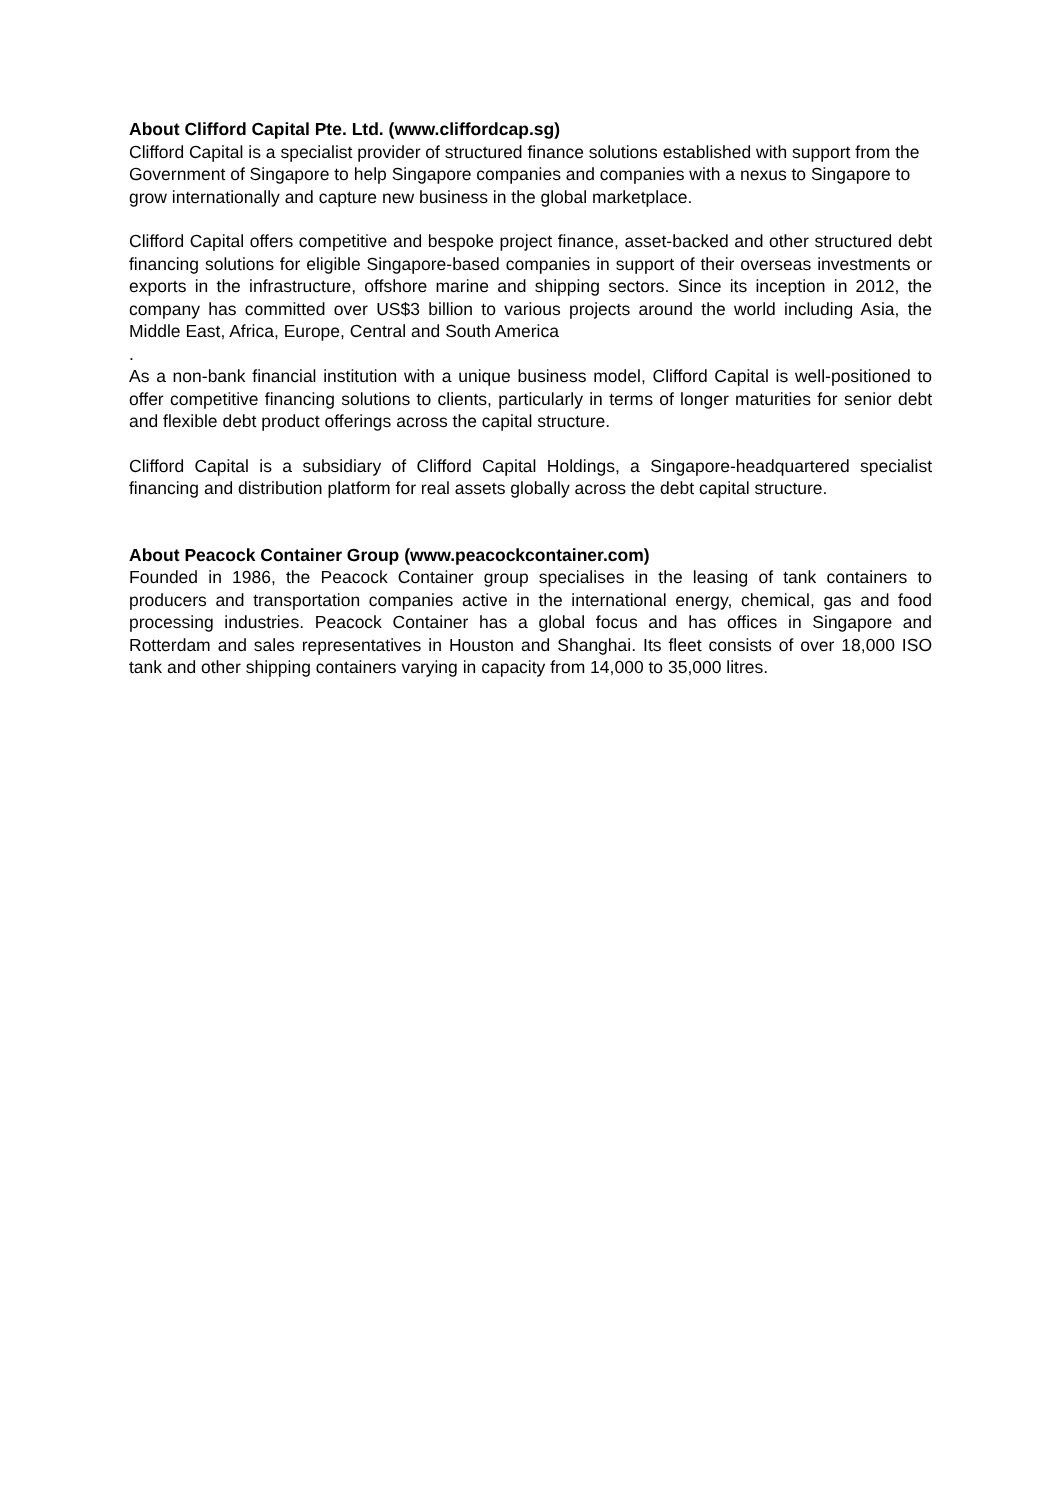About Clifford Capital Pte. Ltd. (www.cliffordcap.sg)
Clifford Capital is a specialist provider of structured finance solutions established with support from the Government of Singapore to help Singapore companies and companies with a nexus to Singapore to grow internationally and capture new business in the global marketplace.
Clifford Capital offers competitive and bespoke project finance, asset-backed and other structured debt financing solutions for eligible Singapore-based companies in support of their overseas investments or exports in the infrastructure, offshore marine and shipping sectors. Since its inception in 2012, the company has committed over US$3 billion to various projects around the world including Asia, the Middle East, Africa, Europe, Central and South America
.
As a non-bank financial institution with a unique business model, Clifford Capital is well-positioned to offer competitive financing solutions to clients, particularly in terms of longer maturities for senior debt and flexible debt product offerings across the capital structure.
Clifford Capital is a subsidiary of Clifford Capital Holdings, a Singapore-headquartered specialist financing and distribution platform for real assets globally across the debt capital structure.
About Peacock Container Group (www.peacockcontainer.com)
Founded in 1986, the Peacock Container group specialises in the leasing of tank containers to producers and transportation companies active in the international energy, chemical, gas and food processing industries. Peacock Container has a global focus and has offices in Singapore and Rotterdam and sales representatives in Houston and Shanghai. Its fleet consists of over 18,000 ISO tank and other shipping containers varying in capacity from 14,000 to 35,000 litres.